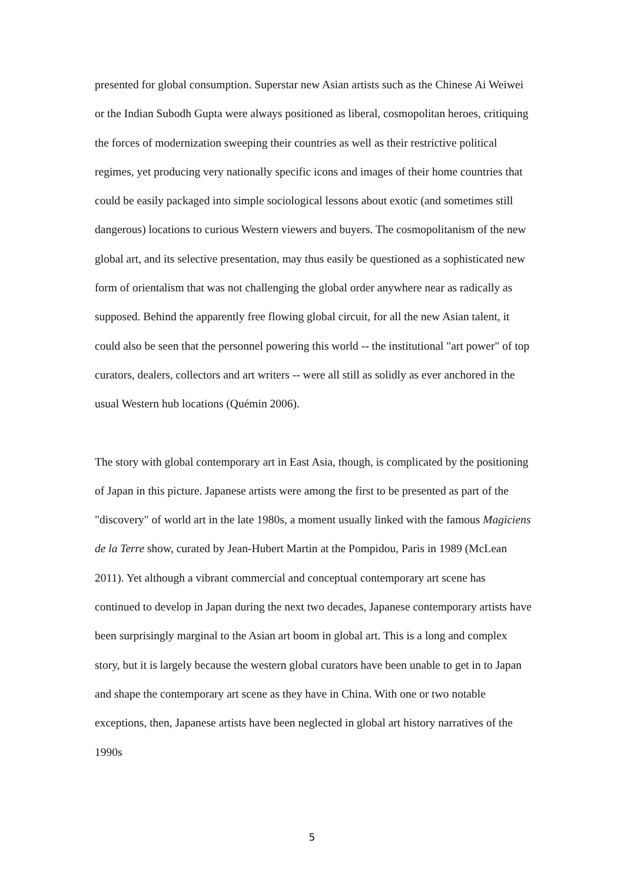presented for global consumption. Superstar new Asian artists such as the Chinese Ai Weiwei or the Indian Subodh Gupta were always positioned as liberal, cosmopolitan heroes, critiquing the forces of modernization sweeping their countries as well as their restrictive political regimes, yet producing very nationally specific icons and images of their home countries that could be easily packaged into simple sociological lessons about exotic (and sometimes still dangerous) locations to curious Western viewers and buyers. The cosmopolitanism of the new global art, and its selective presentation, may thus easily be questioned as a sophisticated new form of orientalism that was not challenging the global order anywhere near as radically as supposed. Behind the apparently free flowing global circuit, for all the new Asian talent, it could also be seen that the personnel powering this world -- the institutional "art power" of top curators, dealers, collectors and art writers -- were all still as solidly as ever anchored in the usual Western hub locations (Quémin 2006).
The story with global contemporary art in East Asia, though, is complicated by the positioning of Japan in this picture. Japanese artists were among the first to be presented as part of the "discovery" of world art in the late 1980s, a moment usually linked with the famous Magiciens de la Terre show, curated by Jean-Hubert Martin at the Pompidou, Paris in 1989 (McLean 2011). Yet although a vibrant commercial and conceptual contemporary art scene has continued to develop in Japan during the next two decades, Japanese contemporary artists have been surprisingly marginal to the Asian art boom in global art. This is a long and complex story, but it is largely because the western global curators have been unable to get in to Japan and shape the contemporary art scene as they have in China. With one or two notable exceptions, then, Japanese artists have been neglected in global art history narratives of the 1990s
5